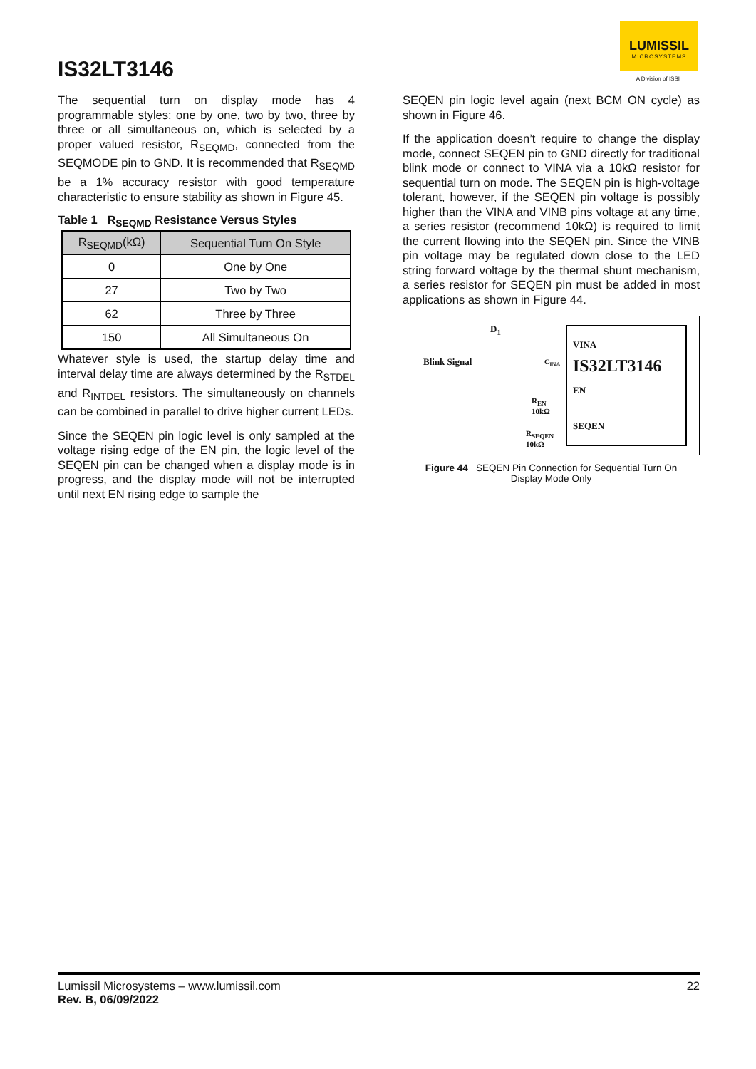IS32LT3146
LUMISSIL
MICROSYSTEMS
A Division of ISSI
The sequential turn on display mode has 4 programmable styles: one by one, two by two, three by three or all simultaneous on, which is selected by a proper valued resistor, R<sub>SEQMD</sub>, connected from the SEQMODE pin to GND. It is recommended that R<sub>SEQMD</sub> be a 1% accuracy resistor with good temperature characteristic to ensure stability as shown in Figure 45.
Table 1 R<sub>SEQMD</sub> Resistance Versus Styles
| R<sub>SEQMD</sub>(kΩ) | Sequential Turn On Style |
| --- | --- |
| 0 | One by One |
| 27 | Two by Two |
| 62 | Three by Three |
| 150 | All Simultaneous On |
Whatever style is used, the startup delay time and interval delay time are always determined by the R<sub>STDEL</sub> and R<sub>INTDEL</sub> resistors. The simultaneously on channels can be combined in parallel to drive higher current LEDs.
Since the SEQEN pin logic level is only sampled at the voltage rising edge of the EN pin, the logic level of the SEQEN pin can be changed when a display mode is in progress, and the display mode will not be interrupted until next EN rising edge to sample the
SEQEN pin logic level again (next BCM ON cycle) as shown in Figure 46.
If the application doesn’t require to change the display mode, connect SEQEN pin to GND directly for traditional blink mode or connect to VINA via a 10kΩ resistor for sequential turn on mode. The SEQEN pin is high-voltage tolerant, however, if the SEQEN pin voltage is possibly higher than the VINA and VINB pins voltage at any time, a series resistor (recommend 10kΩ) is required to limit the current flowing into the SEQEN pin. Since the VINB pin voltage may be regulated down close to the LED string forward voltage by the thermal shunt mechanism, a series resistor for SEQEN pin must be added in most applications as shown in Figure 44.
D<sub>1</sub>
Blink Signal C<sub>INA</sub>
R<sub>EN</sub>
10kΩ
R<sub>SEQEN</sub>
10kΩ
VINA
IS32LT3146
EN
SEQEN
Figure 44 SEQEN Pin Connection for Sequential Turn On
Display Mode Only
Lumissil Microsystems – www.lumissil.com
Rev. B, 06/09/2022
22